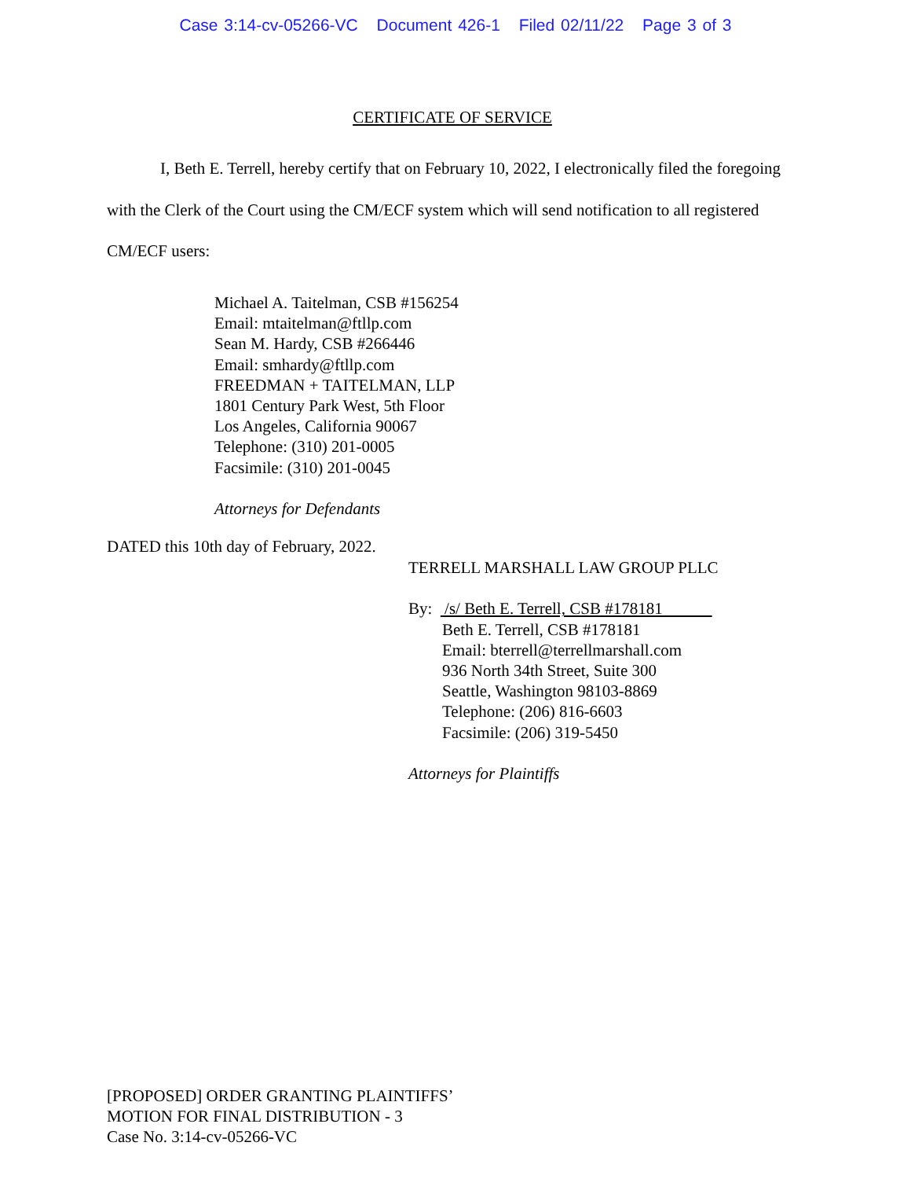Case 3:14-cv-05266-VC Document 426-1 Filed 02/11/22 Page 3 of 3
CERTIFICATE OF SERVICE
I, Beth E. Terrell, hereby certify that on February 10, 2022, I electronically filed the foregoing with the Clerk of the Court using the CM/ECF system which will send notification to all registered CM/ECF users:
Michael A. Taitelman, CSB #156254
Email: mtaitelman@ftllp.com
Sean M. Hardy, CSB #266446
Email: smhardy@ftllp.com
FREEDMAN + TAITELMAN, LLP
1801 Century Park West, 5th Floor
Los Angeles, California 90067
Telephone: (310) 201-0005
Facsimile: (310) 201-0045
Attorneys for Defendants
DATED this 10th day of February, 2022.
TERRELL MARSHALL LAW GROUP PLLC
By: /s/ Beth E. Terrell, CSB #178181
Beth E. Terrell, CSB #178181
Email: bterrell@terrellmarshall.com
936 North 34th Street, Suite 300
Seattle, Washington 98103-8869
Telephone: (206) 816-6603
Facsimile: (206) 319-5450
Attorneys for Plaintiffs
[PROPOSED] ORDER GRANTING PLAINTIFFS’
MOTION FOR FINAL DISTRIBUTION - 3
Case No. 3:14-cv-05266-VC